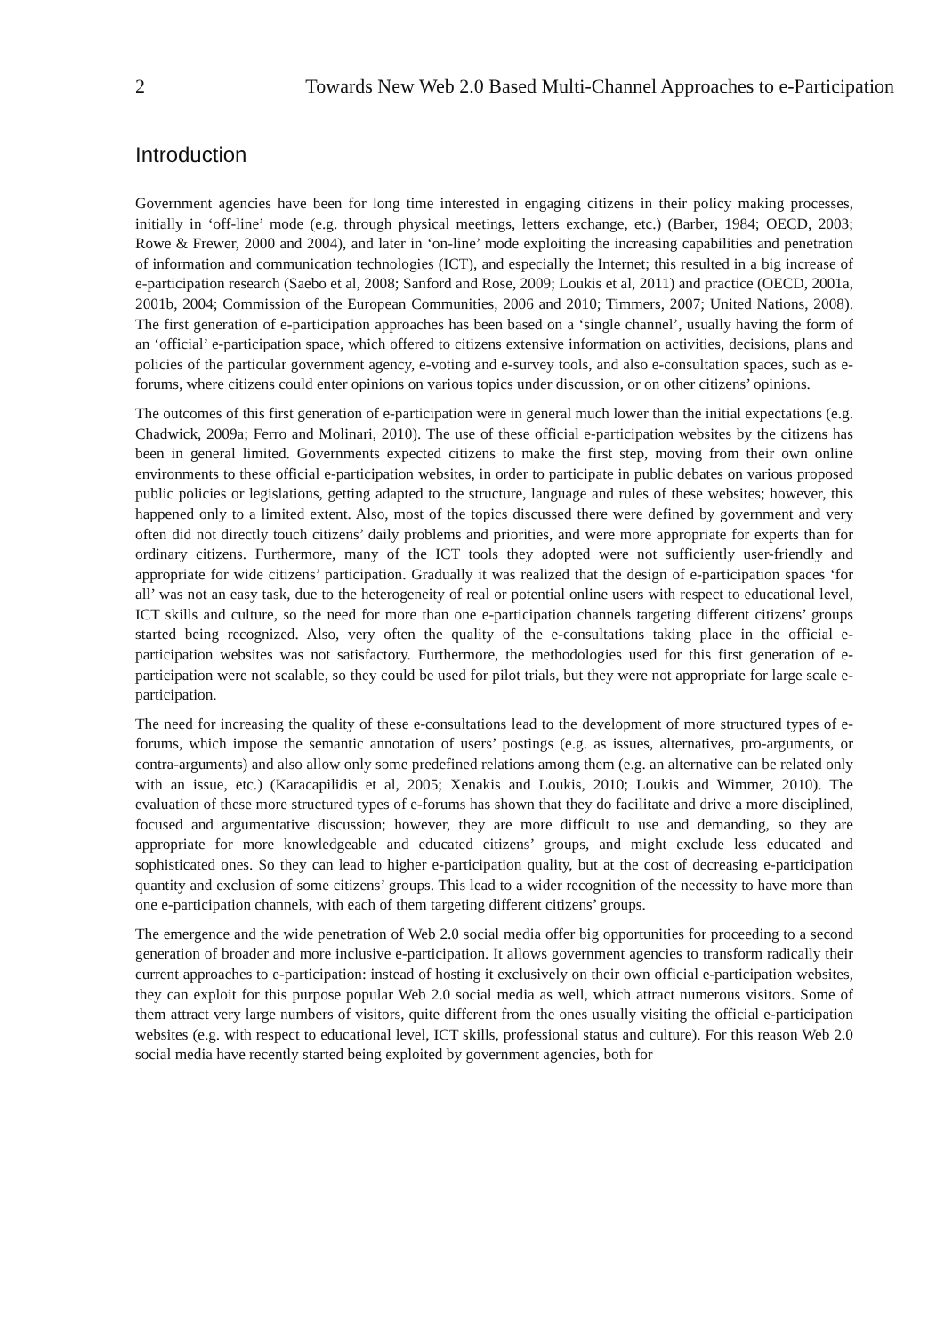2 Towards New Web 2.0 Based Multi-Channel Approaches to e-Participation
Introduction
Government agencies have been for long time interested in engaging citizens in their policy making processes, initially in ‘off-line’ mode (e.g. through physical meetings, letters exchange, etc.) (Barber, 1984; OECD, 2003; Rowe & Frewer, 2000 and 2004), and later in ‘on-line’ mode exploiting the increasing capabilities and penetration of information and communication technologies (ICT), and especially the Internet; this resulted in a big increase of e-participation research (Saebo et al, 2008; Sanford and Rose, 2009; Loukis et al, 2011) and practice (OECD, 2001a, 2001b, 2004; Commission of the European Communities, 2006 and 2010; Timmers, 2007; United Nations, 2008). The first generation of e-participation approaches has been based on a ‘single channel’, usually having the form of an ‘official’ e-participation space, which offered to citizens extensive information on activities, decisions, plans and policies of the particular government agency, e-voting and e-survey tools, and also e-consultation spaces, such as e-forums, where citizens could enter opinions on various topics under discussion, or on other citizens’ opinions.
The outcomes of this first generation of e-participation were in general much lower than the initial expectations (e.g. Chadwick, 2009a; Ferro and Molinari, 2010). The use of these official e-participation websites by the citizens has been in general limited. Governments expected citizens to make the first step, moving from their own online environments to these official e-participation websites, in order to participate in public debates on various proposed public policies or legislations, getting adapted to the structure, language and rules of these websites; however, this happened only to a limited extent. Also, most of the topics discussed there were defined by government and very often did not directly touch citizens’ daily problems and priorities, and were more appropriate for experts than for ordinary citizens. Furthermore, many of the ICT tools they adopted were not sufficiently user-friendly and appropriate for wide citizens’ participation. Gradually it was realized that the design of e-participation spaces ‘for all’ was not an easy task, due to the heterogeneity of real or potential online users with respect to educational level, ICT skills and culture, so the need for more than one e-participation channels targeting different citizens’ groups started being recognized. Also, very often the quality of the e-consultations taking place in the official e-participation websites was not satisfactory. Furthermore, the methodologies used for this first generation of e-participation were not scalable, so they could be used for pilot trials, but they were not appropriate for large scale e-participation.
The need for increasing the quality of these e-consultations lead to the development of more structured types of e-forums, which impose the semantic annotation of users’ postings (e.g. as issues, alternatives, pro-arguments, or contra-arguments) and also allow only some predefined relations among them (e.g. an alternative can be related only with an issue, etc.) (Karacapilidis et al, 2005; Xenakis and Loukis, 2010; Loukis and Wimmer, 2010). The evaluation of these more structured types of e-forums has shown that they do facilitate and drive a more disciplined, focused and argumentative discussion; however, they are more difficult to use and demanding, so they are appropriate for more knowledgeable and educated citizens’ groups, and might exclude less educated and sophisticated ones. So they can lead to higher e-participation quality, but at the cost of decreasing e-participation quantity and exclusion of some citizens’ groups. This lead to a wider recognition of the necessity to have more than one e-participation channels, with each of them targeting different citizens’ groups.
The emergence and the wide penetration of Web 2.0 social media offer big opportunities for proceeding to a second generation of broader and more inclusive e-participation. It allows government agencies to transform radically their current approaches to e-participation: instead of hosting it exclusively on their own official e-participation websites, they can exploit for this purpose popular Web 2.0 social media as well, which attract numerous visitors. Some of them attract very large numbers of visitors, quite different from the ones usually visiting the official e-participation websites (e.g. with respect to educational level, ICT skills, professional status and culture). For this reason Web 2.0 social media have recently started being exploited by government agencies, both for